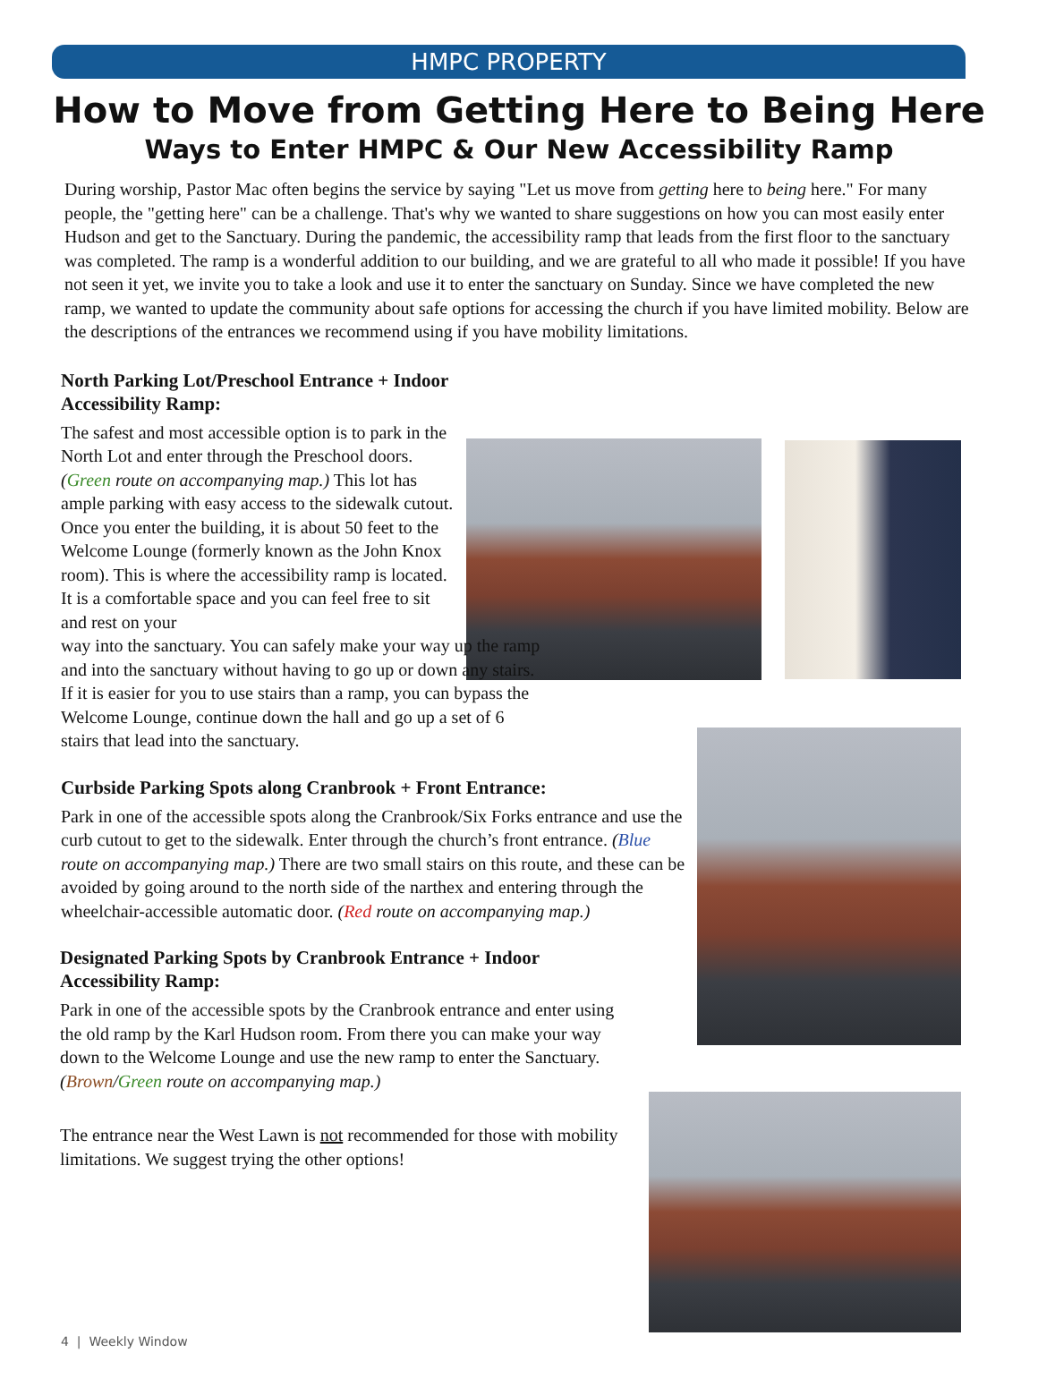HMPC PROPERTY
How to Move from Getting Here to Being Here
Ways to Enter HMPC & Our New Accessibility Ramp
During worship, Pastor Mac often begins the service by saying "Let us move from getting here to being here." For many people, the "getting here" can be a challenge. That's why we wanted to share suggestions on how you can most easily enter Hudson and get to the Sanctuary. During the pandemic, the accessibility ramp that leads from the first floor to the sanctuary was completed. The ramp is a wonderful addition to our building, and we are grateful to all who made it possible! If you have not seen it yet, we invite you to take a look and use it to enter the sanctuary on Sunday. Since we have completed the new ramp, we wanted to update the community about safe options for accessing the church if you have limited mobility. Below are the descriptions of the entrances we recommend using if you have mobility limitations.
North Parking Lot/Preschool Entrance + Indoor Accessibility Ramp:
The safest and most accessible option is to park in the North Lot and enter through the Preschool doors. (Green route on accompanying map.) This lot has ample parking with easy access to the sidewalk cutout. Once you enter the building, it is about 50 feet to the Welcome Lounge (formerly known as the John Knox room). This is where the accessibility ramp is located. It is a comfortable space and you can feel free to sit and rest on your
way into the sanctuary. You can safely make your way up the ramp and into the sanctuary without having to go up or down any stairs. If it is easier for you to use stairs than a ramp, you can bypass the Welcome Lounge, continue down the hall and go up a set of 6 stairs that lead into the sanctuary.
Curbside Parking Spots along Cranbrook + Front Entrance:
Park in one of the accessible spots along the Cranbrook/Six Forks entrance and use the curb cutout to get to the sidewalk. Enter through the church’s front entrance. (Blue route on accompanying map.) There are two small stairs on this route, and these can be avoided by going around to the north side of the narthex and entering through the wheelchair-accessible automatic door. (Red route on accompanying map.)
Designated Parking Spots by Cranbrook Entrance + Indoor Accessibility Ramp:
Park in one of the accessible spots by the Cranbrook entrance and enter using the old ramp by the Karl Hudson room. From there you can make your way down to the Welcome Lounge and use the new ramp to enter the Sanctuary. (Brown/Green route on accompanying map.)
The entrance near the West Lawn is not recommended for those with mobility limitations. We suggest trying the other options!
4 | Weekly Window